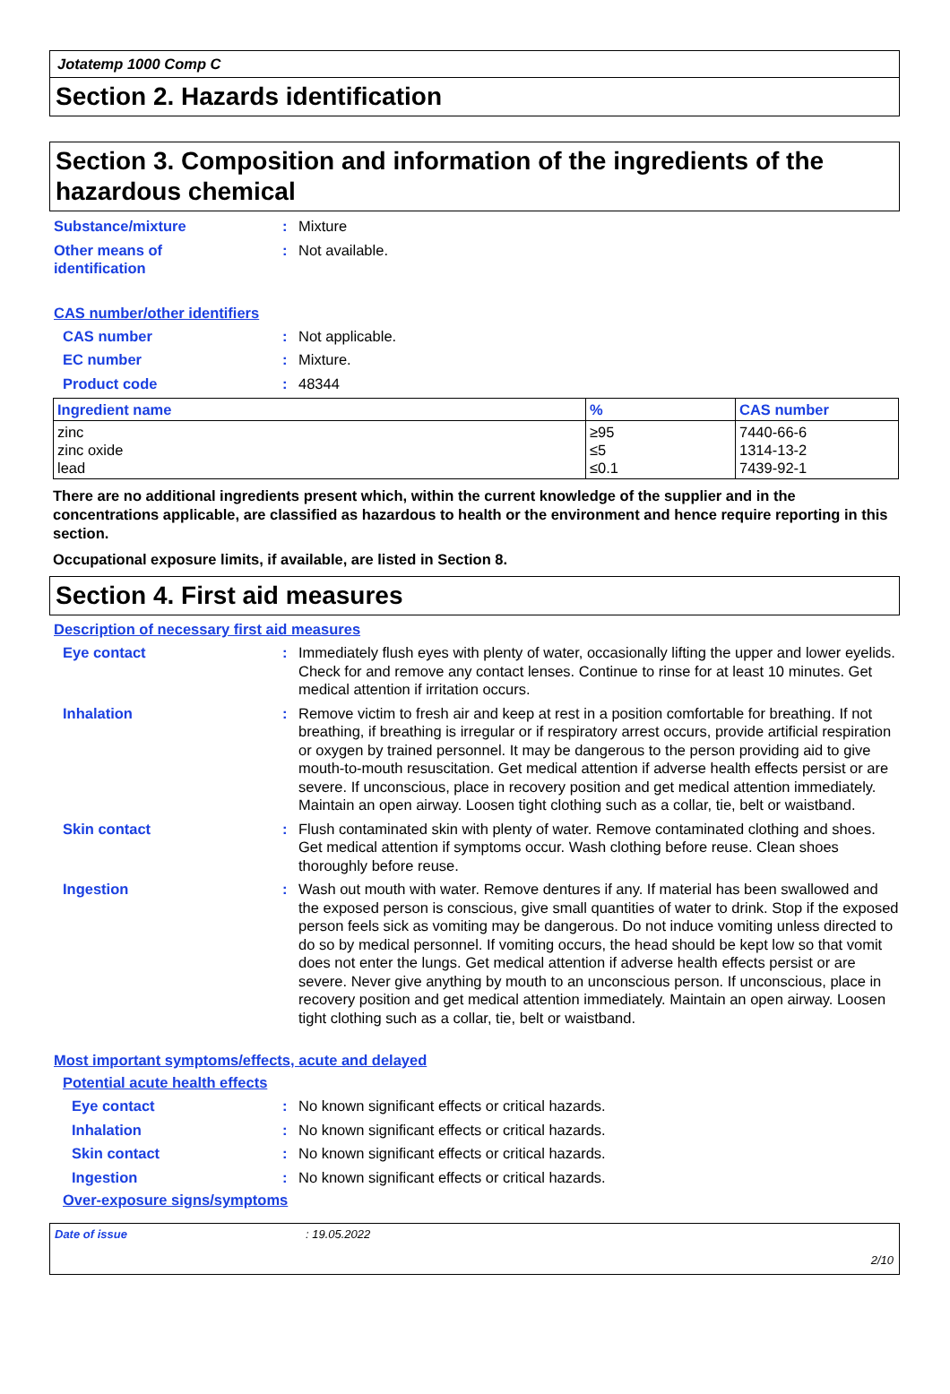Jotatemp 1000 Comp C
Section 2. Hazards identification
Section 3. Composition and information of the ingredients of the hazardous chemical
Substance/mixture : Mixture
Other means of
identification
: Not available.
CAS number/other identifiers
CAS number : Not applicable.
EC number : Mixture.
Product code : 48344
| Ingredient name | % | CAS number |
| --- | --- | --- |
| zinc zinc oxide lead | ≥95 ≤5 ≤0.1 | 7440-66-6 1314-13-2 7439-92-1 |
There are no additional ingredients present which, within the current knowledge of the supplier and in the concentrations applicable, are classified as hazardous to health or the environment and hence require reporting in this section.
Occupational exposure limits, if available, are listed in Section 8.
Section 4. First aid measures
Description of necessary first aid measures
Eye contact : Immediately flush eyes with plenty of water, occasionally lifting the upper and lower eyelids. Check for and remove any contact lenses. Continue to rinse for at least 10 minutes. Get medical attention if irritation occurs.
Inhalation : Remove victim to fresh air and keep at rest in a position comfortable for breathing. If not breathing, if breathing is irregular or if respiratory arrest occurs, provide artificial respiration or oxygen by trained personnel. It may be dangerous to the person providing aid to give mouth-to-mouth resuscitation. Get medical attention if adverse health effects persist or are severe. If unconscious, place in recovery position and get medical attention immediately. Maintain an open airway. Loosen tight clothing such as a collar, tie, belt or waistband.
Skin contact : Flush contaminated skin with plenty of water. Remove contaminated clothing and shoes. Get medical attention if symptoms occur. Wash clothing before reuse. Clean shoes thoroughly before reuse.
Ingestion : Wash out mouth with water. Remove dentures if any. If material has been swallowed and the exposed person is conscious, give small quantities of water to drink. Stop if the exposed person feels sick as vomiting may be dangerous. Do not induce vomiting unless directed to do so by medical personnel. If vomiting occurs, the head should be kept low so that vomit does not enter the lungs. Get medical attention if adverse health effects persist or are severe. Never give anything by mouth to an unconscious person. If unconscious, place in recovery position and get medical attention immediately. Maintain an open airway. Loosen tight clothing such as a collar, tie, belt or waistband.
Most important symptoms/effects, acute and delayed
Potential acute health effects
Eye contact : No known significant effects or critical hazards.
Inhalation : No known significant effects or critical hazards.
Skin contact : No known significant effects or critical hazards.
Ingestion : No known significant effects or critical hazards.
Over-exposure signs/symptoms
Date of issue: 19.05.2022
2/10